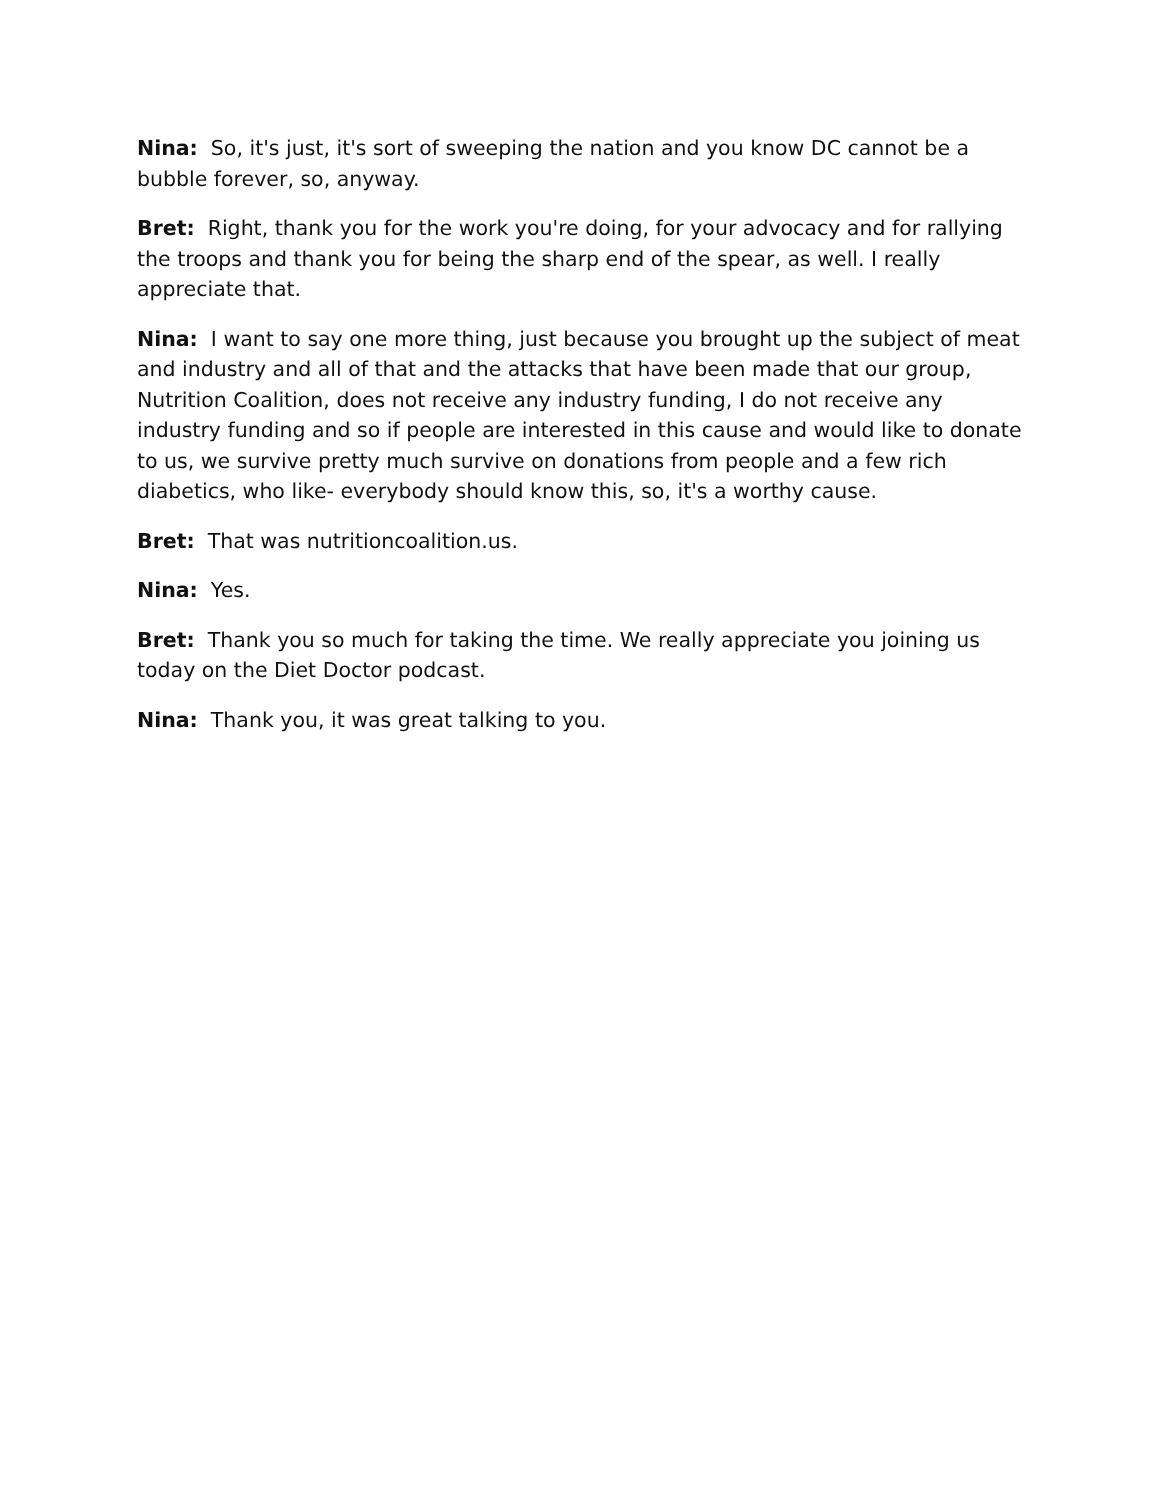Nina: So, it's just, it's sort of sweeping the nation and you know DC cannot be a bubble forever, so, anyway.
Bret: Right, thank you for the work you're doing, for your advocacy and for rallying the troops and thank you for being the sharp end of the spear, as well. I really appreciate that.
Nina: I want to say one more thing, just because you brought up the subject of meat and industry and all of that and the attacks that have been made that our group, Nutrition Coalition, does not receive any industry funding, I do not receive any industry funding and so if people are interested in this cause and would like to donate to us, we survive pretty much survive on donations from people and a few rich diabetics, who like- everybody should know this, so, it's a worthy cause.
Bret: That was nutritioncoalition.us.
Nina: Yes.
Bret: Thank you so much for taking the time. We really appreciate you joining us today on the Diet Doctor podcast.
Nina: Thank you, it was great talking to you.